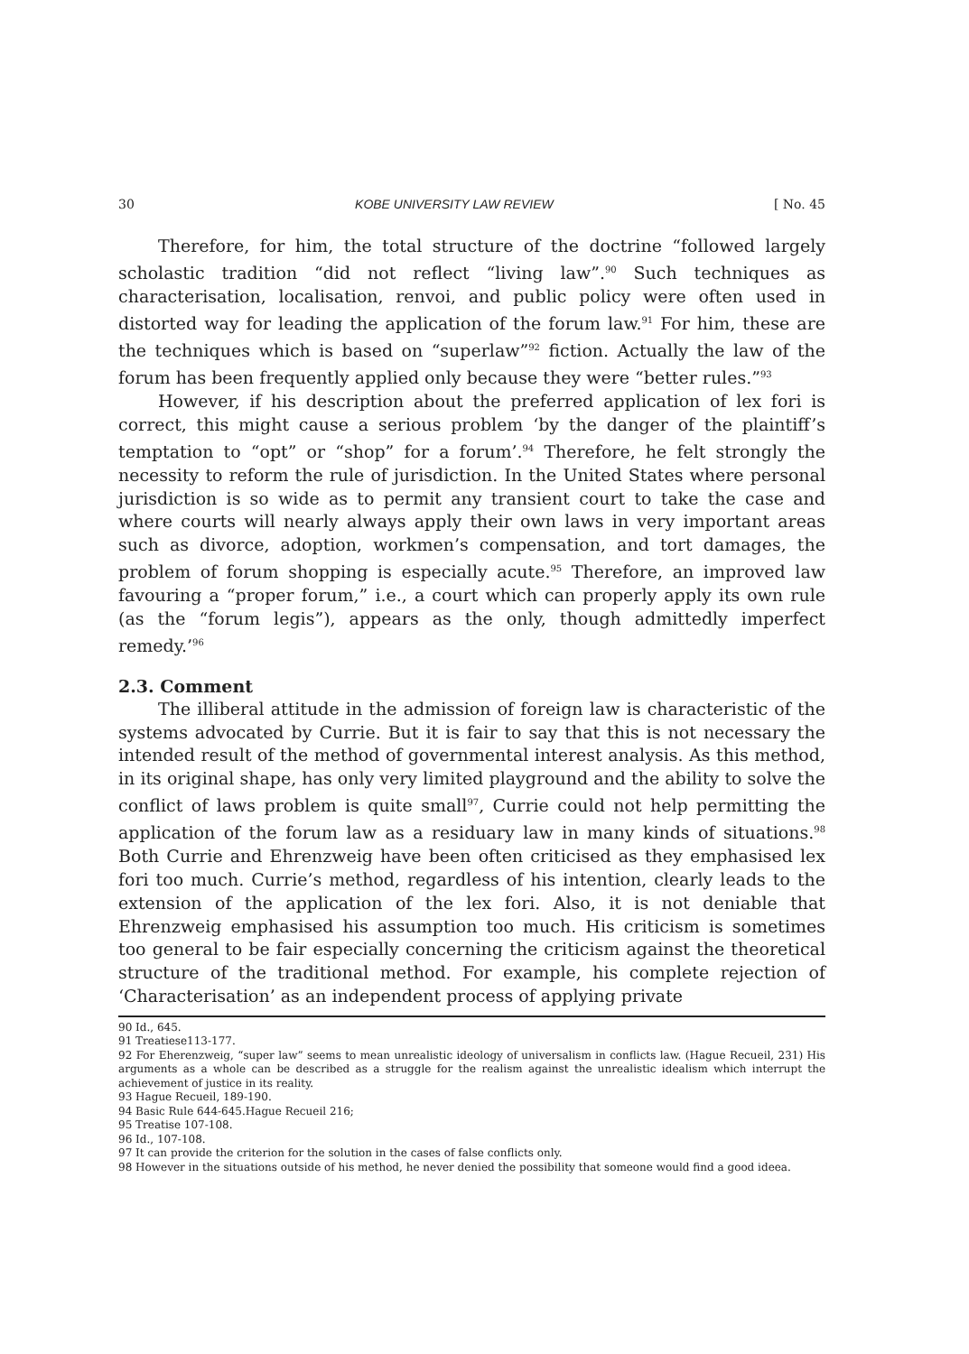30 KOBE UNIVERSITY LAW REVIEW [ No. 45
Therefore, for him, the total structure of the doctrine “followed largely scholastic tradition “did not reflect “living law”.<sup>90</sup> Such techniques as characterisation, localisation, renvoi, and public policy were often used in distorted way for leading the application of the forum law.<sup>91</sup> For him, these are the techniques which is based on “superlaw”<sup>92</sup> fiction. Actually the law of the forum has been frequently applied only because they were “better rules.”<sup>93</sup>
However, if his description about the preferred application of lex fori is correct, this might cause a serious problem ‘by the danger of the plaintiff’s temptation to “opt” or “shop” for a forum’.<sup>94</sup> Therefore, he felt strongly the necessity to reform the rule of jurisdiction. In the United States where personal jurisdiction is so wide as to permit any transient court to take the case and where courts will nearly always apply their own laws in very important areas such as divorce, adoption, workmen’s compensation, and tort damages, the problem of forum shopping is especially acute.<sup>95</sup> Therefore, an improved law favouring a “proper forum,” i.e., a court which can properly apply its own rule (as the “forum legis”), appears as the only, though admittedly imperfect remedy.’<sup>96</sup>
2.3. Comment
The illiberal attitude in the admission of foreign law is characteristic of the systems advocated by Currie. But it is fair to say that this is not necessary the intended result of the method of governmental interest analysis. As this method, in its original shape, has only very limited playground and the ability to solve the conflict of laws problem is quite small<sup>97</sup>, Currie could not help permitting the application of the forum law as a residuary law in many kinds of situations.<sup>98</sup> Both Currie and Ehrenzweig have been often criticised as they emphasised lex fori too much. Currie’s method, regardless of his intention, clearly leads to the extension of the application of the lex fori. Also, it is not deniable that Ehrenzweig emphasised his assumption too much. His criticism is sometimes too general to be fair especially concerning the criticism against the theoretical structure of the traditional method. For example, his complete rejection of ‘Characterisation’ as an independent process of applying private
90 Id., 645.
91 Treatiese113-177.
92 For Eherenzweig, “super law” seems to mean unrealistic ideology of universalism in conflicts law. (Hague Recueil, 231) His arguments as a whole can be described as a struggle for the realism against the unrealistic idealism which interrupt the achievement of justice in its reality.
93 Hague Recueil, 189-190.
94 Basic Rule 644-645.Hague Recueil 216;
95 Treatise 107-108.
96 Id., 107-108.
97 It can provide the criterion for the solution in the cases of false conflicts only.
98 However in the situations outside of his method, he never denied the possibility that someone would find a good ideea.